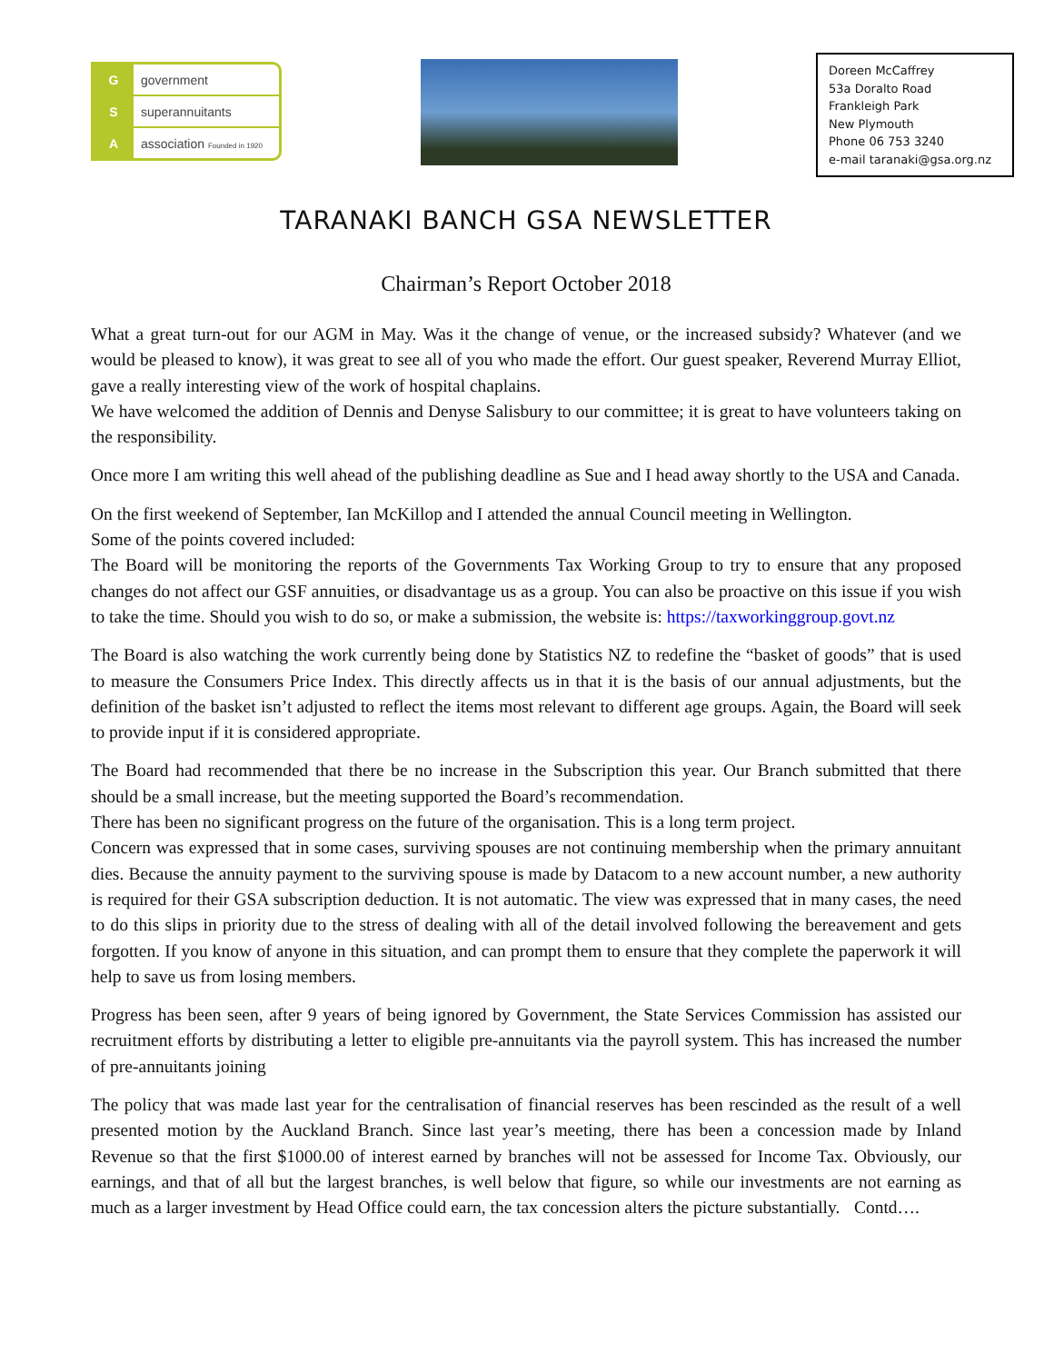Ggovernment
Ssuperannuitants
Aassociation Founded in 1920
Doreen McCaffrey
53a Doralto Road
Frankleigh Park
New Plymouth
Phone 06 753 3240
e-mail taranaki@gsa.org.nz
TARANAKI BANCH GSA NEWSLETTER
Chairman’s Report October 2018
What a great turn-out for our AGM in May. Was it the change of venue, or the increased subsidy? Whatever (and we would be pleased to know), it was great to see all of you who made the effort. Our guest speaker, Reverend Murray Elliot, gave a really interesting view of the work of hospital chaplains.
We have welcomed the addition of Dennis and Denyse Salisbury to our committee; it is great to have volunteers taking on the responsibility.
Once more I am writing this well ahead of the publishing deadline as Sue and I head away shortly to the USA and Canada.
On the first weekend of September, Ian McKillop and I attended the annual Council meeting in Wellington.
Some of the points covered included:
The Board will be monitoring the reports of the Governments Tax Working Group to try to ensure that any proposed changes do not affect our GSF annuities, or disadvantage us as a group. You can also be proactive on this issue if you wish to take the time. Should you wish to do so, or make a submission, the website is: https://taxworkinggroup.govt.nz
The Board is also watching the work currently being done by Statistics NZ to redefine the “basket of goods” that is used to measure the Consumers Price Index. This directly affects us in that it is the basis of our annual adjustments, but the definition of the basket isn’t adjusted to reflect the items most relevant to different age groups. Again, the Board will seek to provide input if it is considered appropriate.
The Board had recommended that there be no increase in the Subscription this year. Our Branch submitted that there should be a small increase, but the meeting supported the Board’s recommendation.
There has been no significant progress on the future of the organisation. This is a long term project.
Concern was expressed that in some cases, surviving spouses are not continuing membership when the primary annuitant dies. Because the annuity payment to the surviving spouse is made by Datacom to a new account number, a new authority is required for their GSA subscription deduction. It is not automatic. The view was expressed that in many cases, the need to do this slips in priority due to the stress of dealing with all of the detail involved following the bereavement and gets forgotten. If you know of anyone in this situation, and can prompt them to ensure that they complete the paperwork it will help to save us from losing members.
Progress has been seen, after 9 years of being ignored by Government, the State Services Commission has assisted our recruitment efforts by distributing a letter to eligible pre-annuitants via the payroll system. This has increased the number of pre-annuitants joining
The policy that was made last year for the centralisation of financial reserves has been rescinded as the result of a well presented motion by the Auckland Branch. Since last year’s meeting, there has been a concession made by Inland Revenue so that the first $1000.00 of interest earned by branches will not be assessed for Income Tax. Obviously, our earnings, and that of all but the largest branches, is well below that figure, so while our investments are not earning as much as a larger investment by Head Office could earn, the tax concession alters the picture substantially. Contd….